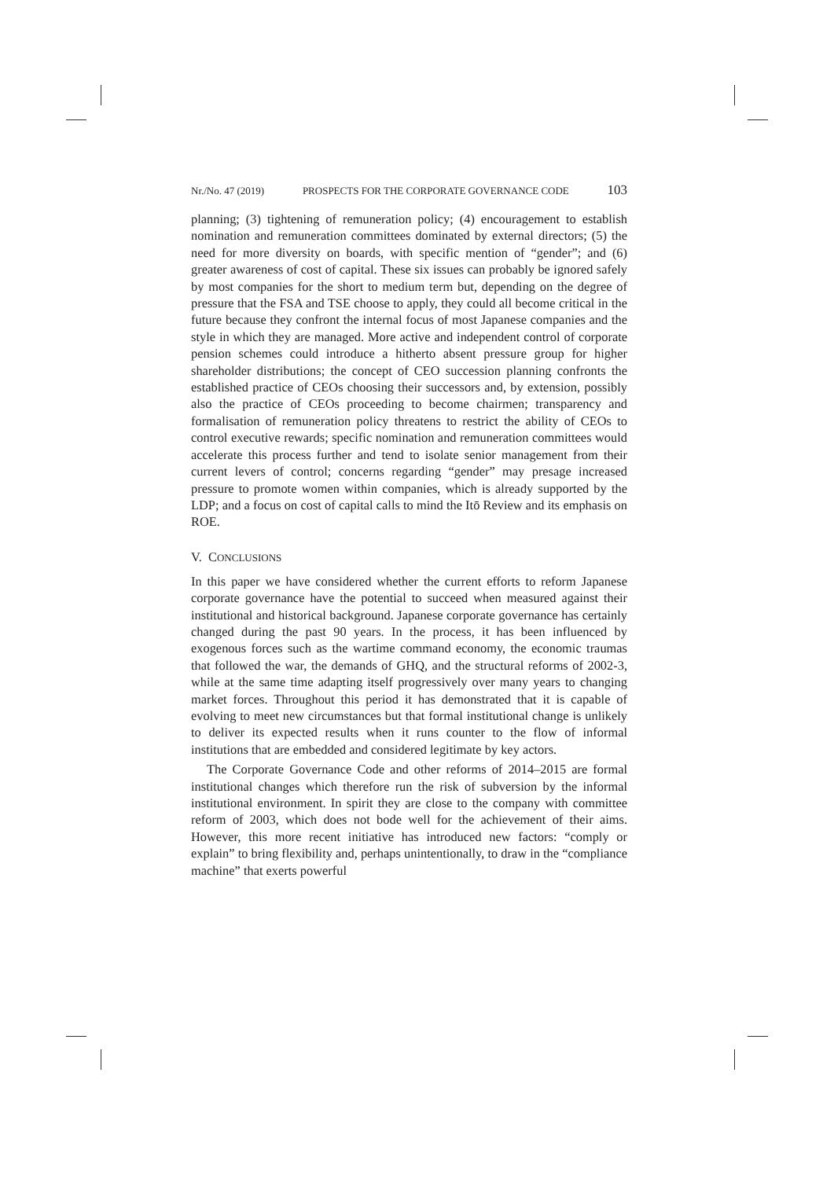Nr./No. 47 (2019) PROSPECTS FOR THE CORPORATE GOVERNANCE CODE 103
planning; (3) tightening of remuneration policy; (4) encouragement to establish nomination and remuneration committees dominated by external directors; (5) the need for more diversity on boards, with specific mention of “gender”; and (6) greater awareness of cost of capital. These six issues can probably be ignored safely by most companies for the short to medium term but, depending on the degree of pressure that the FSA and TSE choose to apply, they could all become critical in the future because they confront the internal focus of most Japanese companies and the style in which they are managed. More active and independent control of corporate pension schemes could introduce a hitherto absent pressure group for higher shareholder distributions; the concept of CEO succession planning confronts the established practice of CEOs choosing their successors and, by extension, possibly also the practice of CEOs proceeding to become chairmen; transparency and formalisation of remuneration policy threatens to restrict the ability of CEOs to control executive rewards; specific nomination and remuneration committees would accelerate this process further and tend to isolate senior management from their current levers of control; concerns regarding “gender” may presage increased pressure to promote women within companies, which is already supported by the LDP; and a focus on cost of capital calls to mind the Itō Review and its emphasis on ROE.
V. CONCLUSIONS
In this paper we have considered whether the current efforts to reform Japanese corporate governance have the potential to succeed when measured against their institutional and historical background. Japanese corporate governance has certainly changed during the past 90 years. In the process, it has been influenced by exogenous forces such as the wartime command economy, the economic traumas that followed the war, the demands of GHQ, and the structural reforms of 2002-3, while at the same time adapting itself progressively over many years to changing market forces. Throughout this period it has demonstrated that it is capable of evolving to meet new circumstances but that formal institutional change is unlikely to deliver its expected results when it runs counter to the flow of informal institutions that are embedded and considered legitimate by key actors.
The Corporate Governance Code and other reforms of 2014–2015 are formal institutional changes which therefore run the risk of subversion by the informal institutional environment. In spirit they are close to the company with committee reform of 2003, which does not bode well for the achievement of their aims. However, this more recent initiative has introduced new factors: “comply or explain” to bring flexibility and, perhaps unintentionally, to draw in the “compliance machine” that exerts powerful